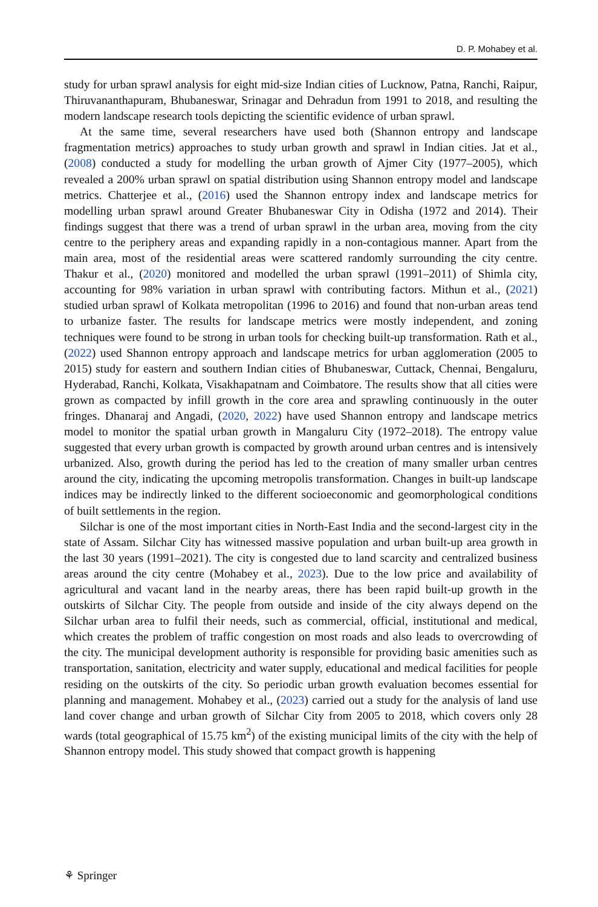D. P. Mohabey et al.
study for urban sprawl analysis for eight mid-size Indian cities of Lucknow, Patna, Ranchi, Raipur, Thiruvananthapuram, Bhubaneswar, Srinagar and Dehradun from 1991 to 2018, and resulting the modern landscape research tools depicting the scientific evidence of urban sprawl.
At the same time, several researchers have used both (Shannon entropy and landscape fragmentation metrics) approaches to study urban growth and sprawl in Indian cities. Jat et al., (2008) conducted a study for modelling the urban growth of Ajmer City (1977–2005), which revealed a 200% urban sprawl on spatial distribution using Shannon entropy model and landscape metrics. Chatterjee et al., (2016) used the Shannon entropy index and landscape metrics for modelling urban sprawl around Greater Bhubaneswar City in Odisha (1972 and 2014). Their findings suggest that there was a trend of urban sprawl in the urban area, moving from the city centre to the periphery areas and expanding rapidly in a non-contagious manner. Apart from the main area, most of the residential areas were scattered randomly surrounding the city centre. Thakur et al., (2020) monitored and modelled the urban sprawl (1991–2011) of Shimla city, accounting for 98% variation in urban sprawl with contributing factors. Mithun et al., (2021) studied urban sprawl of Kolkata metropolitan (1996 to 2016) and found that non-urban areas tend to urbanize faster. The results for landscape metrics were mostly independent, and zoning techniques were found to be strong in urban tools for checking built-up transformation. Rath et al., (2022) used Shannon entropy approach and landscape metrics for urban agglomeration (2005 to 2015) study for eastern and southern Indian cities of Bhubaneswar, Cuttack, Chennai, Bengaluru, Hyderabad, Ranchi, Kolkata, Visakhapatnam and Coimbatore. The results show that all cities were grown as compacted by infill growth in the core area and sprawling continuously in the outer fringes. Dhanaraj and Angadi, (2020, 2022) have used Shannon entropy and landscape metrics model to monitor the spatial urban growth in Mangaluru City (1972–2018). The entropy value suggested that every urban growth is compacted by growth around urban centres and is intensively urbanized. Also, growth during the period has led to the creation of many smaller urban centres around the city, indicating the upcoming metropolis transformation. Changes in built-up landscape indices may be indirectly linked to the different socioeconomic and geomorphological conditions of built settlements in the region.
Silchar is one of the most important cities in North-East India and the second-largest city in the state of Assam. Silchar City has witnessed massive population and urban built-up area growth in the last 30 years (1991–2021). The city is congested due to land scarcity and centralized business areas around the city centre (Mohabey et al., 2023). Due to the low price and availability of agricultural and vacant land in the nearby areas, there has been rapid built-up growth in the outskirts of Silchar City. The people from outside and inside of the city always depend on the Silchar urban area to fulfil their needs, such as commercial, official, institutional and medical, which creates the problem of traffic congestion on most roads and also leads to overcrowding of the city. The municipal development authority is responsible for providing basic amenities such as transportation, sanitation, electricity and water supply, educational and medical facilities for people residing on the outskirts of the city. So periodic urban growth evaluation becomes essential for planning and management. Mohabey et al., (2023) carried out a study for the analysis of land use land cover change and urban growth of Silchar City from 2005 to 2018, which covers only 28 wards (total geographical of 15.75 km<sup>2</sup>) of the existing municipal limits of the city with the help of Shannon entropy model. This study showed that compact growth is happening
⚘ Springer